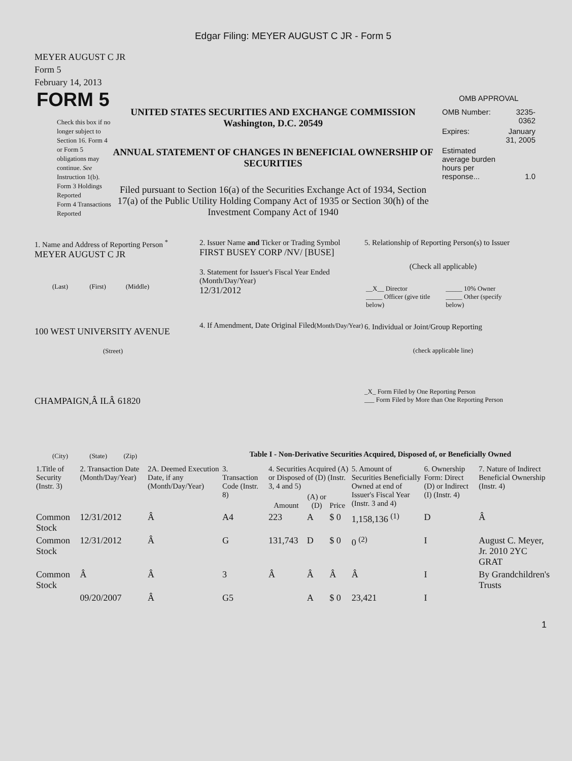Edgar Filing: MEYER AUGUST C JR - Form 5
MEYER AUGUST C JR
Form 5
February 14, 2013
FORM 5
Check this box if no longer subject to Section 16. Form 4 or Form 5 obligations may continue. See Instruction 1(b).
Form 3 Holdings Reported
Form 4 Transactions Reported
UNITED STATES SECURITIES AND EXCHANGE COMMISSION
Washington, D.C. 20549
ANNUAL STATEMENT OF CHANGES IN BENEFICIAL OWNERSHIP OF SECURITIES
Filed pursuant to Section 16(a) of the Securities Exchange Act of 1934, Section 17(a) of the Public Utility Holding Company Act of 1935 or Section 30(h) of the Investment Company Act of 1940
OMB APPROVAL
| OMB Number: | 3235-0362 |
| Expires: | January 31, 2005 |
| Estimated average burden hours per response... | 1.0 |
1. Name and Address of Reporting Person <sup>*</sup>
MEYER AUGUST C JR
(Last) (First) (Middle)
100 WEST UNIVERSITY AVENUE
(Street)
CHAMPAIGN,Â ILÂ 61820
(City) (State) (Zip)
2. Issuer Name and Ticker or Trading Symbol
FIRST BUSEY CORP /NV/ [BUSE]
3. Statement for Issuer's Fiscal Year Ended (Month/Day/Year)
12/31/2012
4. If Amendment, Date Original Filed(Month/Day/Year)
5. Relationship of Reporting Person(s) to Issuer
(Check all applicable)
| __X__ Director _____ Officer (give title below) | _____ 10% Owner _____ Other (specify below) |
6. Individual or Joint/Group Reporting
(check applicable line)
_X_ Form Filed by One Reporting Person
___ Form Filed by More than One Reporting Person
Table I - Non-Derivative Securities Acquired, Disposed of, or Beneficially Owned
| 1.Title of Security (Instr. 3) | 2. Transaction Date (Month/Day/Year) | 2A. Deemed Execution Date, if any (Month/Day/Year) | 3. Transaction Code (Instr. 8) | 4. Securities Acquired (A) or Disposed of (D) (Instr. 3, 4 and 5) | | | 5. Amount of Securities Beneficially Owned at end of Issuer's Fiscal Year (Instr. 3 and 4) | 6. Ownership Form: Direct (D) or Indirect (I) (Instr. 4) | 7. Nature of Indirect Beneficial Ownership (Instr. 4) |
| --- | --- | --- | --- | --- | --- | --- | --- | --- | --- |
| | | | | Amount | (A) or (D) | Price | | | |
| Common Stock | 12/31/2012 | Â | A4 | 223 | A | $ 0 | 1,158,136 <sup>(1)</sup> | D | Â |
| Common Stock | 12/31/2012 | Â | G | 131,743 | D | $ 0 | 0 <sup>(2)</sup> | I | August C. Meyer, Jr. 2010 2YC GRAT |
| Common Stock | Â | Â | 3 | Â | Â | Â | Â | I | By Grandchildren's Trusts |
| | 09/20/2007 | Â | G5 | | A | $ 0 | 23,421 | I | |
1